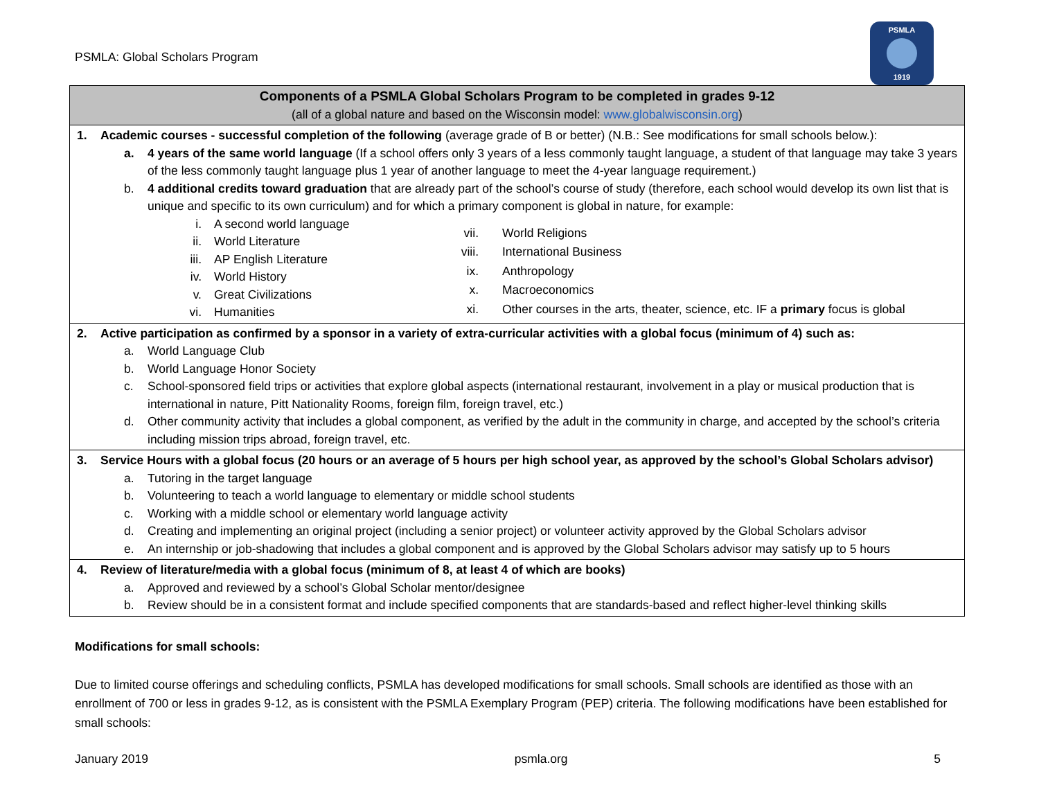PSMLA: Global Scholars Program
PSMLA
1919
| Components of a PSMLA Global Scholars Program to be completed in grades 9-12 (all of a global nature and based on the Wisconsin model: www.globalwisconsin.org ) |
| --- |
| 1. Academic courses - successful completion of the following (average grade of B or better) (N.B.: See modifications for small schools below.): a. 4 years of the same world language (If a school offers only 3 years of a less commonly taught language, a student of that language may take 3 years of the less commonly taught language plus 1 year of another language to meet the 4-year language requirement.) b. 4 additional credits toward graduation that are already part of the school’s course of study (therefore, each school would develop its own list that is unique and specific to its own curriculum) and for which a primary component is global in nature, for example: i. A second world language ii. World Literature iii. AP English Literature iv. World History v. Great Civilizations vi. Humanities vii. World Religions viii. International Business ix. Anthropology x. Macroeconomics xi. Other courses in the arts, theater, science, etc. IF a primary focus is global |
| 2. Active participation as confirmed by a sponsor in a variety of extra-curricular activities with a global focus (minimum of 4) such as: a. World Language Club b. World Language Honor Society c. School-sponsored field trips or activities that explore global aspects (international restaurant, involvement in a play or musical production that is international in nature, Pitt Nationality Rooms, foreign film, foreign travel, etc.) d. Other community activity that includes a global component, as verified by the adult in the community in charge, and accepted by the school’s criteria including mission trips abroad, foreign travel, etc. |
| 3. Service Hours with a global focus (20 hours or an average of 5 hours per high school year, as approved by the school’s Global Scholars advisor) a. Tutoring in the target language b. Volunteering to teach a world language to elementary or middle school students c. Working with a middle school or elementary world language activity d. Creating and implementing an original project (including a senior project) or volunteer activity approved by the Global Scholars advisor e. An internship or job-shadowing that includes a global component and is approved by the Global Scholars advisor may satisfy up to 5 hours |
| 4. Review of literature/media with a global focus (minimum of 8, at least 4 of which are books) a. Approved and reviewed by a school’s Global Scholar mentor/designee b. Review should be in a consistent format and include specified components that are standards-based and reflect higher-level thinking skills |
Modifications for small schools:
Due to limited course offerings and scheduling conflicts, PSMLA has developed modifications for small schools. Small schools are identified as those with an enrollment of 700 or less in grades 9-12, as is consistent with the PSMLA Exemplary Program (PEP) criteria. The following modifications have been established for small schools:
January 2019 psmla.org 5